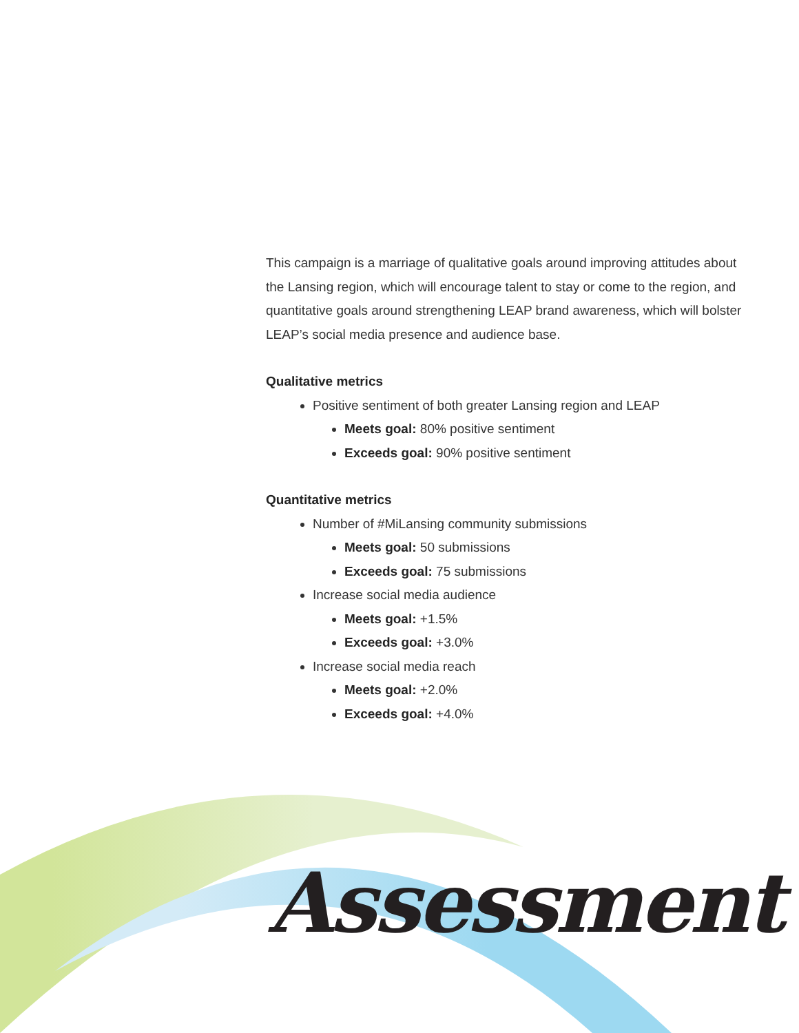This campaign is a marriage of qualitative goals around improving attitudes about the Lansing region, which will encourage talent to stay or come to the region, and quantitative goals around strengthening LEAP brand awareness, which will bolster LEAP’s social media presence and audience base.
Qualitative metrics
Positive sentiment of both greater Lansing region and LEAP
Meets goal: 80% positive sentiment
Exceeds goal: 90% positive sentiment
Quantitative metrics
Number of #MiLansing community submissions
Meets goal: 50 submissions
Exceeds goal: 75 submissions
Increase social media audience
Meets goal: +1.5%
Exceeds goal: +3.0%
Increase social media reach
Meets goal: +2.0%
Exceeds goal: +4.0%
Assessment